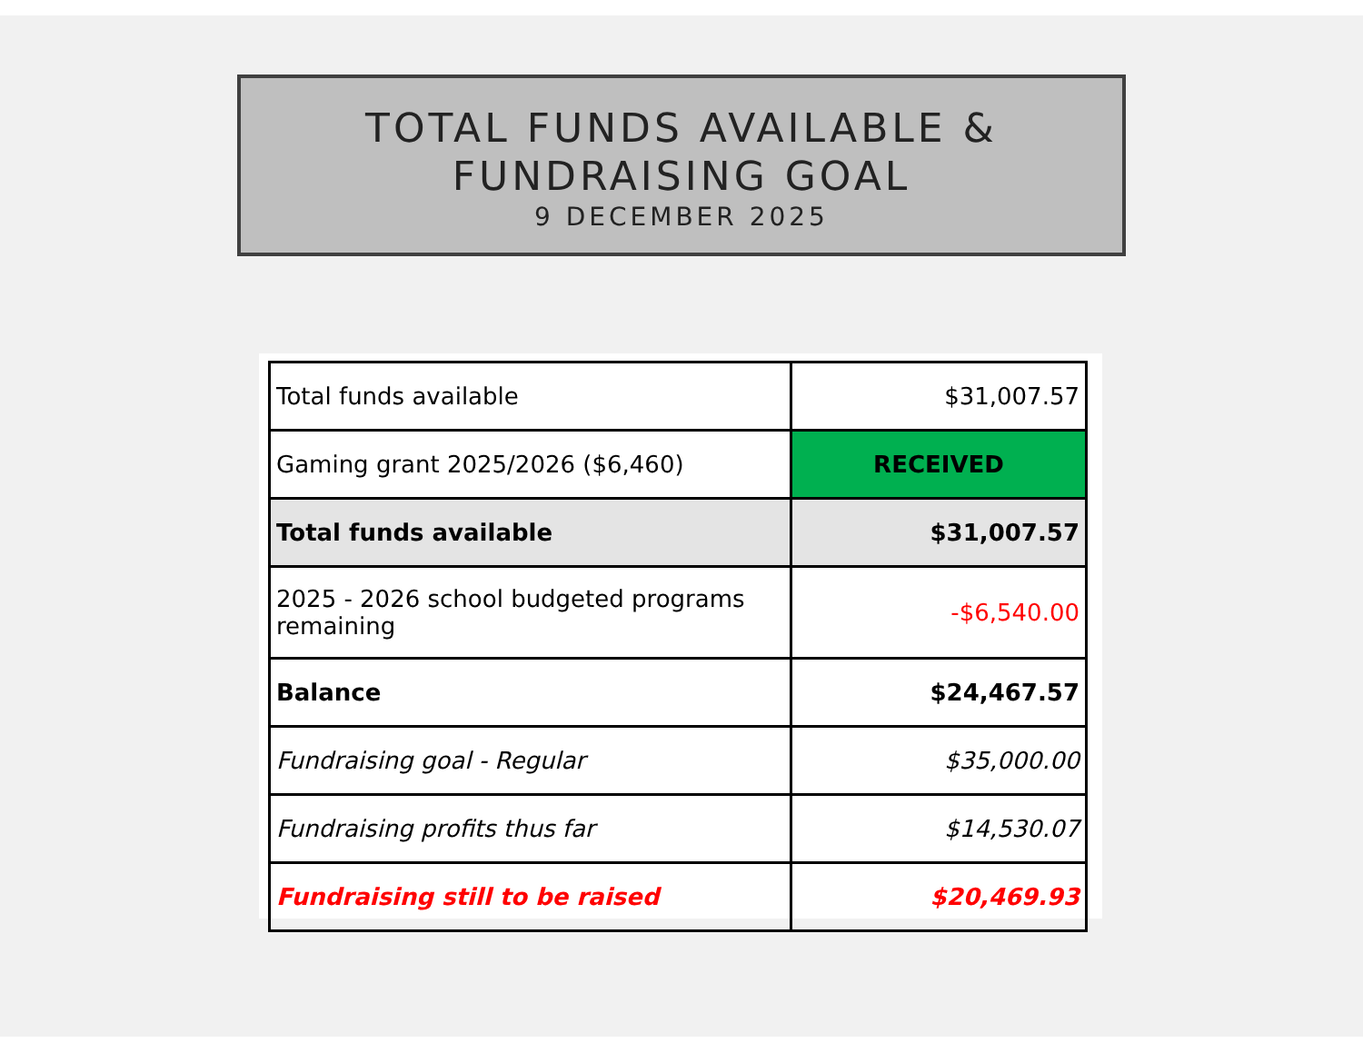TOTAL FUNDS AVAILABLE &
FUNDRAISING GOAL
9 DECEMBER 2025
| Total funds available | $31,007.57 |
| Gaming grant 2025/2026 ($6,460) | RECEIVED |
| Total funds available | $31,007.57 |
| 2025 - 2026 school budgeted programs remaining | -$6,540.00 |
| Balance | $24,467.57 |
| Fundraising goal - Regular | $35,000.00 |
| Fundraising profits thus far | $14,530.07 |
| Fundraising still to be raised | $20,469.93 |